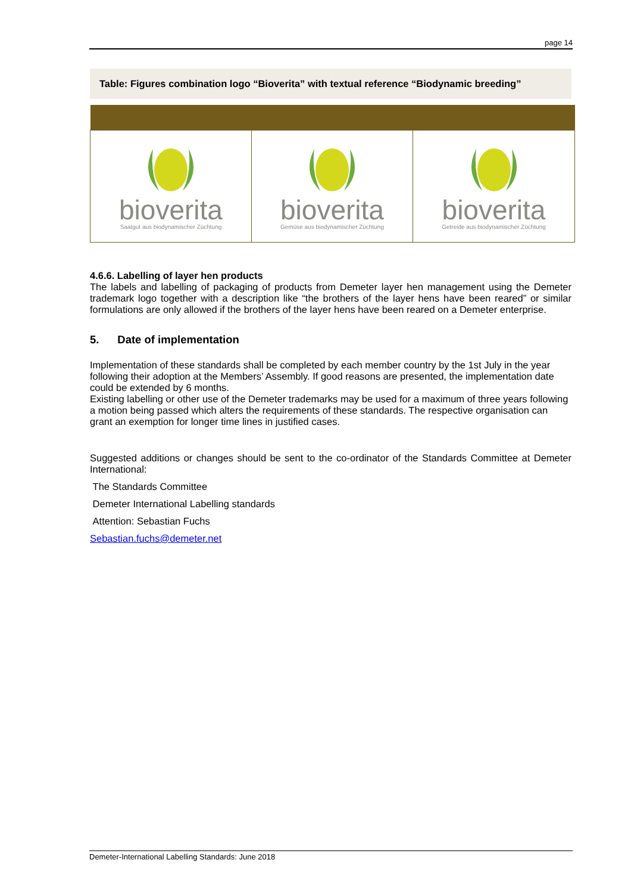page 14
Table: Figures combination logo “Bioverita” with textual reference “Biodynamic breeding”
| bioverita Saatgut aus biodynamischer Züchtung | bioverita Gemüse aus biodynamischer Züchtung | bioverita Getreide aus biodynamischer Züchtung |
4.6.6. Labelling of layer hen products
The labels and labelling of packaging of products from Demeter layer hen management using the Demeter trademark logo together with a description like “the brothers of the layer hens have been reared” or similar formulations are only allowed if the brothers of the layer hens have been reared on a Demeter enterprise.
5. Date of implementation
Implementation of these standards shall be completed by each member country by the 1st July in the year following their adoption at the Members’ Assembly. If good reasons are presented, the implementation date could be extended by 6 months.
Existing labelling or other use of the Demeter trademarks may be used for a maximum of three years following a motion being passed which alters the requirements of these standards. The respective organisation can grant an exemption for longer time lines in justified cases.
Suggested additions or changes should be sent to the co-ordinator of the Standards Committee at Demeter International:
The Standards Committee
Demeter International Labelling standards
Attention: Sebastian Fuchs
Sebastian.fuchs@demeter.net
Demeter-International Labelling Standards: June 2018